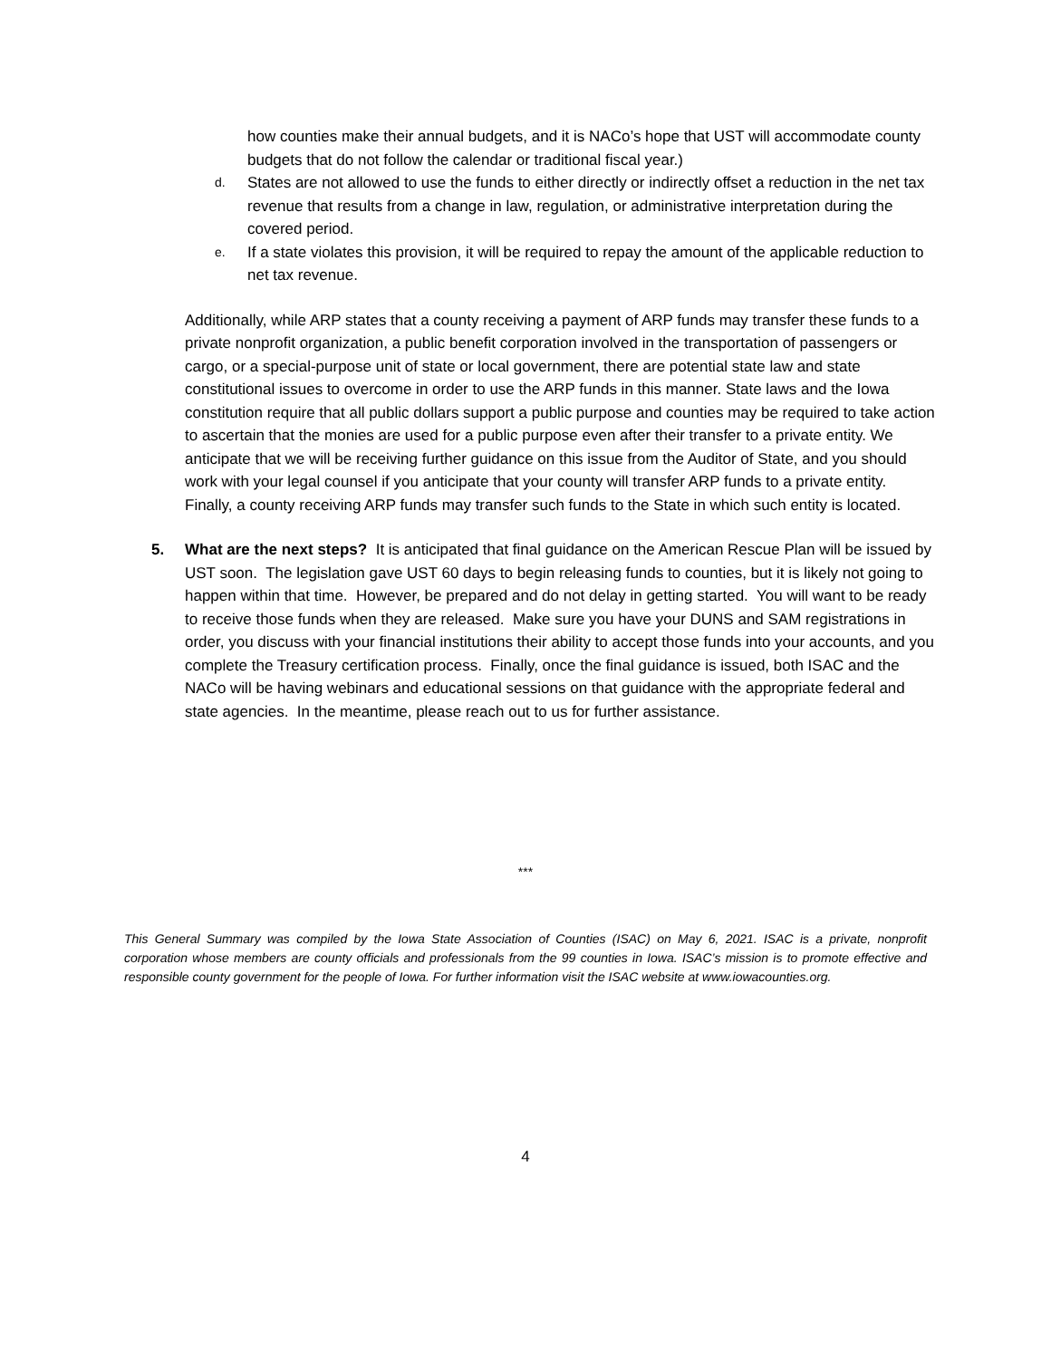how counties make their annual budgets, and it is NACo’s hope that UST will accommodate county budgets that do not follow the calendar or traditional fiscal year.)
d.
States are not allowed to use the funds to either directly or indirectly offset a reduction in the net tax revenue that results from a change in law, regulation, or administrative interpretation during the covered period.
e.
If a state violates this provision, it will be required to repay the amount of the applicable reduction to net tax revenue.
Additionally, while ARP states that a county receiving a payment of ARP funds may transfer these funds to a private nonprofit organization, a public benefit corporation involved in the transportation of passengers or cargo, or a special-purpose unit of state or local government, there are potential state law and state constitutional issues to overcome in order to use the ARP funds in this manner. State laws and the Iowa constitution require that all public dollars support a public purpose and counties may be required to take action to ascertain that the monies are used for a public purpose even after their transfer to a private entity. We anticipate that we will be receiving further guidance on this issue from the Auditor of State, and you should work with your legal counsel if you anticipate that your county will transfer ARP funds to a private entity. Finally, a county receiving ARP funds may transfer such funds to the State in which such entity is located.
5. What are the next steps? It is anticipated that final guidance on the American Rescue Plan will be issued by UST soon. The legislation gave UST 60 days to begin releasing funds to counties, but it is likely not going to happen within that time. However, be prepared and do not delay in getting started. You will want to be ready to receive those funds when they are released. Make sure you have your DUNS and SAM registrations in order, you discuss with your financial institutions their ability to accept those funds into your accounts, and you complete the Treasury certification process. Finally, once the final guidance is issued, both ISAC and the NACo will be having webinars and educational sessions on that guidance with the appropriate federal and state agencies. In the meantime, please reach out to us for further assistance.
***
This General Summary was compiled by the Iowa State Association of Counties (ISAC) on May 6, 2021. ISAC is a private, nonprofit corporation whose members are county officials and professionals from the 99 counties in Iowa. ISAC’s mission is to promote effective and responsible county government for the people of Iowa. For further information visit the ISAC website at www.iowacounties.org.
4